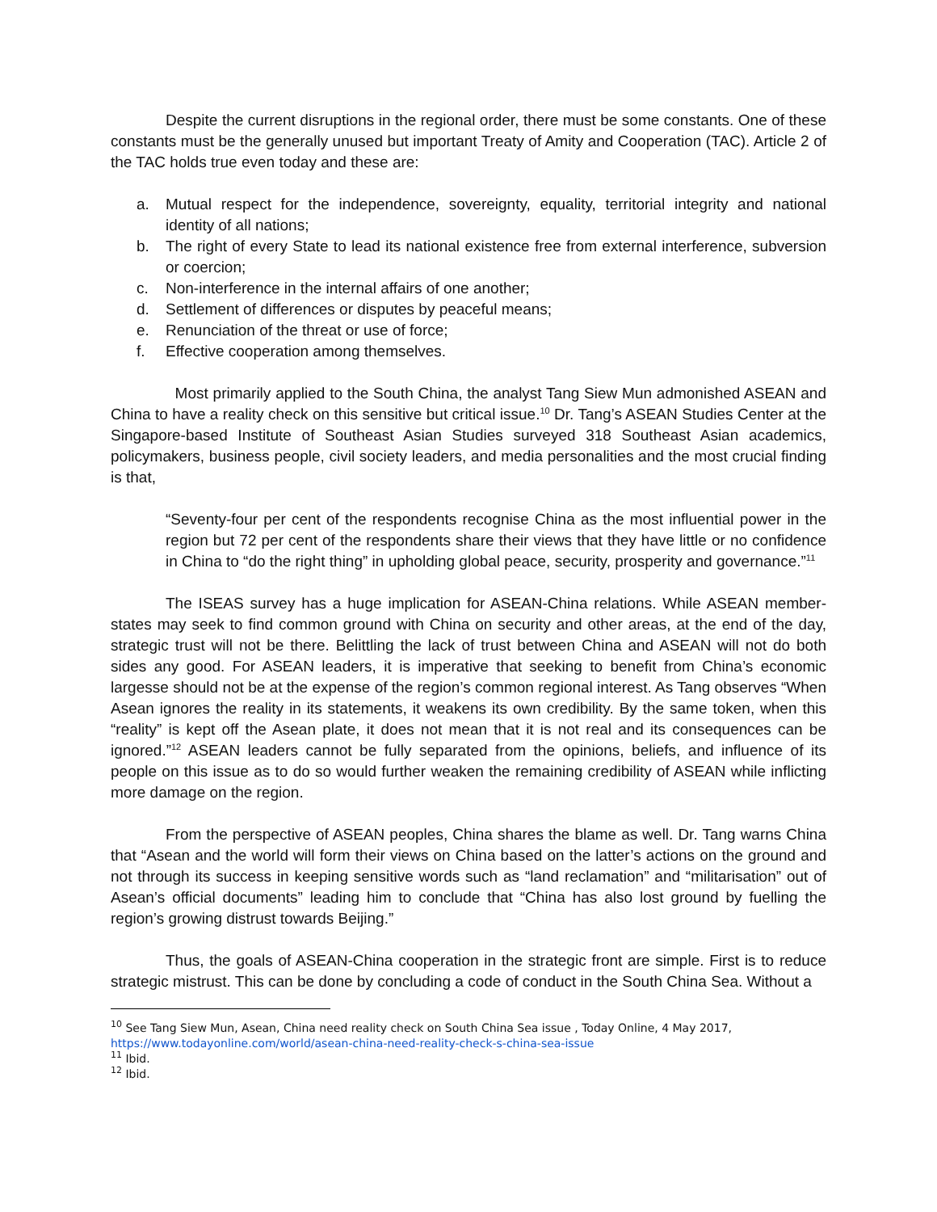Despite the current disruptions in the regional order, there must be some constants. One of these constants must be the generally unused but important Treaty of Amity and Cooperation (TAC). Article 2 of the TAC holds true even today and these are:
a. Mutual respect for the independence, sovereignty, equality, territorial integrity and national identity of all nations;
b. The right of every State to lead its national existence free from external interference, subversion or coercion;
c. Non-interference in the internal affairs of one another;
d. Settlement of differences or disputes by peaceful means;
e. Renunciation of the threat or use of force;
f. Effective cooperation among themselves.
Most primarily applied to the South China, the analyst Tang Siew Mun admonished ASEAN and China to have a reality check on this sensitive but critical issue.<sup>10</sup> Dr. Tang’s ASEAN Studies Center at the Singapore-based Institute of Southeast Asian Studies surveyed 318 Southeast Asian academics, policymakers, business people, civil society leaders, and media personalities and the most crucial finding is that,
“Seventy-four per cent of the respondents recognise China as the most influential power in the region but 72 per cent of the respondents share their views that they have little or no confidence in China to “do the right thing” in upholding global peace, security, prosperity and governance.”<sup>11</sup>
The ISEAS survey has a huge implication for ASEAN-China relations. While ASEAN member-states may seek to find common ground with China on security and other areas, at the end of the day, strategic trust will not be there. Belittling the lack of trust between China and ASEAN will not do both sides any good. For ASEAN leaders, it is imperative that seeking to benefit from China’s economic largesse should not be at the expense of the region’s common regional interest. As Tang observes “When Asean ignores the reality in its statements, it weakens its own credibility. By the same token, when this “reality” is kept off the Asean plate, it does not mean that it is not real and its consequences can be ignored.”<sup>12</sup> ASEAN leaders cannot be fully separated from the opinions, beliefs, and influence of its people on this issue as to do so would further weaken the remaining credibility of ASEAN while inflicting more damage on the region.
From the perspective of ASEAN peoples, China shares the blame as well. Dr. Tang warns China that “Asean and the world will form their views on China based on the latter’s actions on the ground and not through its success in keeping sensitive words such as “land reclamation” and “militarisation” out of Asean’s official documents” leading him to conclude that “China has also lost ground by fuelling the region’s growing distrust towards Beijing.”
Thus, the goals of ASEAN-China cooperation in the strategic front are simple. First is to reduce strategic mistrust. This can be done by concluding a code of conduct in the South China Sea. Without a
<sup>10</sup> See Tang Siew Mun, Asean, China need reality check on South China Sea issue , Today Online, 4 May 2017, https://www.todayonline.com/world/asean-china-need-reality-check-s-china-sea-issue
<sup>11</sup> Ibid.
<sup>12</sup> Ibid.